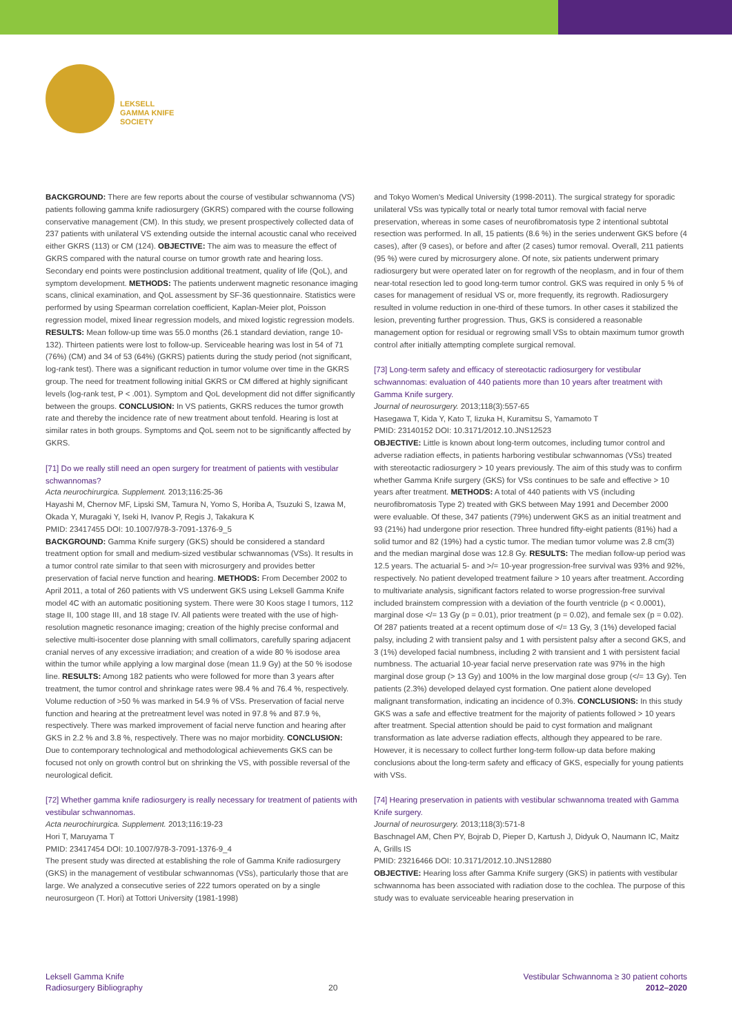LEKSELL
GAMMA KNIFE
SOCIETY
BACKGROUND: There are few reports about the course of vestibular schwannoma (VS) patients following gamma knife radiosurgery (GKRS) compared with the course following conservative management (CM). In this study, we present prospectively collected data of 237 patients with unilateral VS extending outside the internal acoustic canal who received either GKRS (113) or CM (124). OBJECTIVE: The aim was to measure the effect of GKRS compared with the natural course on tumor growth rate and hearing loss. Secondary end points were postinclusion additional treatment, quality of life (QoL), and symptom development. METHODS: The patients underwent magnetic resonance imaging scans, clinical examination, and QoL assessment by SF-36 questionnaire. Statistics were performed by using Spearman correlation coefficient, Kaplan-Meier plot, Poisson regression model, mixed linear regression models, and mixed logistic regression models. RESULTS: Mean follow-up time was 55.0 months (26.1 standard deviation, range 10-132). Thirteen patients were lost to follow-up. Serviceable hearing was lost in 54 of 71 (76%) (CM) and 34 of 53 (64%) (GKRS) patients during the study period (not significant, log-rank test). There was a significant reduction in tumor volume over time in the GKRS group. The need for treatment following initial GKRS or CM differed at highly significant levels (log-rank test, P < .001). Symptom and QoL development did not differ significantly between the groups. CONCLUSION: In VS patients, GKRS reduces the tumor growth rate and thereby the incidence rate of new treatment about tenfold. Hearing is lost at similar rates in both groups. Symptoms and QoL seem not to be significantly affected by GKRS.
[71] Do we really still need an open surgery for treatment of patients with vestibular schwannomas?
Acta neurochirurgica. Supplement. 2013;116:25-36
Hayashi M, Chernov MF, Lipski SM, Tamura N, Yomo S, Horiba A, Tsuzuki S, Izawa M, Okada Y, Muragaki Y, Iseki H, Ivanov P, Regis J, Takakura K
PMID: 23417455 DOI: 10.1007/978-3-7091-1376-9_5
BACKGROUND: Gamma Knife surgery (GKS) should be considered a standard treatment option for small and medium-sized vestibular schwannomas (VSs). It results in a tumor control rate similar to that seen with microsurgery and provides better preservation of facial nerve function and hearing. METHODS: From December 2002 to April 2011, a total of 260 patients with VS underwent GKS using Leksell Gamma Knife model 4C with an automatic positioning system. There were 30 Koos stage I tumors, 112 stage II, 100 stage III, and 18 stage IV. All patients were treated with the use of high-resolution magnetic resonance imaging; creation of the highly precise conformal and selective multi-isocenter dose planning with small collimators, carefully sparing adjacent cranial nerves of any excessive irradiation; and creation of a wide 80 % isodose area within the tumor while applying a low marginal dose (mean 11.9 Gy) at the 50 % isodose line. RESULTS: Among 182 patients who were followed for more than 3 years after treatment, the tumor control and shrinkage rates were 98.4 % and 76.4 %, respectively. Volume reduction of >50 % was marked in 54.9 % of VSs. Preservation of facial nerve function and hearing at the pretreatment level was noted in 97.8 % and 87.9 %, respectively. There was marked improvement of facial nerve function and hearing after GKS in 2.2 % and 3.8 %, respectively. There was no major morbidity. CONCLUSION: Due to contemporary technological and methodological achievements GKS can be focused not only on growth control but on shrinking the VS, with possible reversal of the neurological deficit.
[72] Whether gamma knife radiosurgery is really necessary for treatment of patients with vestibular schwannomas.
Acta neurochirurgica. Supplement. 2013;116:19-23
Hori T, Maruyama T
PMID: 23417454 DOI: 10.1007/978-3-7091-1376-9_4
The present study was directed at establishing the role of Gamma Knife radiosurgery (GKS) in the management of vestibular schwannomas (VSs), particularly those that are large. We analyzed a consecutive series of 222 tumors operated on by a single neurosurgeon (T. Hori) at Tottori University (1981-1998)
and Tokyo Women's Medical University (1998-2011). The surgical strategy for sporadic unilateral VSs was typically total or nearly total tumor removal with facial nerve preservation, whereas in some cases of neurofibromatosis type 2 intentional subtotal resection was performed. In all, 15 patients (8.6 %) in the series underwent GKS before (4 cases), after (9 cases), or before and after (2 cases) tumor removal. Overall, 211 patients (95 %) were cured by microsurgery alone. Of note, six patients underwent primary radiosurgery but were operated later on for regrowth of the neoplasm, and in four of them near-total resection led to good long-term tumor control. GKS was required in only 5 % of cases for management of residual VS or, more frequently, its regrowth. Radiosurgery resulted in volume reduction in one-third of these tumors. In other cases it stabilized the lesion, preventing further progression. Thus, GKS is considered a reasonable management option for residual or regrowing small VSs to obtain maximum tumor growth control after initially attempting complete surgical removal.
[73] Long-term safety and efficacy of stereotactic radiosurgery for vestibular schwannomas: evaluation of 440 patients more than 10 years after treatment with Gamma Knife surgery.
Journal of neurosurgery. 2013;118(3):557-65
Hasegawa T, Kida Y, Kato T, Iizuka H, Kuramitsu S, Yamamoto T
PMID: 23140152 DOI: 10.3171/2012.10.JNS12523
OBJECTIVE: Little is known about long-term outcomes, including tumor control and adverse radiation effects, in patients harboring vestibular schwannomas (VSs) treated with stereotactic radiosurgery > 10 years previously. The aim of this study was to confirm whether Gamma Knife surgery (GKS) for VSs continues to be safe and effective > 10 years after treatment. METHODS: A total of 440 patients with VS (including neurofibromatosis Type 2) treated with GKS between May 1991 and December 2000 were evaluable. Of these, 347 patients (79%) underwent GKS as an initial treatment and 93 (21%) had undergone prior resection. Three hundred fifty-eight patients (81%) had a solid tumor and 82 (19%) had a cystic tumor. The median tumor volume was 2.8 cm(3) and the median marginal dose was 12.8 Gy. RESULTS: The median follow-up period was 12.5 years. The actuarial 5- and >/= 10-year progression-free survival was 93% and 92%, respectively. No patient developed treatment failure > 10 years after treatment. According to multivariate analysis, significant factors related to worse progression-free survival included brainstem compression with a deviation of the fourth ventricle (p < 0.0001), marginal dose </= 13 Gy (p = 0.01), prior treatment (p = 0.02), and female sex (p = 0.02). Of 287 patients treated at a recent optimum dose of </= 13 Gy, 3 (1%) developed facial palsy, including 2 with transient palsy and 1 with persistent palsy after a second GKS, and 3 (1%) developed facial numbness, including 2 with transient and 1 with persistent facial numbness. The actuarial 10-year facial nerve preservation rate was 97% in the high marginal dose group (> 13 Gy) and 100% in the low marginal dose group (</= 13 Gy). Ten patients (2.3%) developed delayed cyst formation. One patient alone developed malignant transformation, indicating an incidence of 0.3%. CONCLUSIONS: In this study GKS was a safe and effective treatment for the majority of patients followed > 10 years after treatment. Special attention should be paid to cyst formation and malignant transformation as late adverse radiation effects, although they appeared to be rare. However, it is necessary to collect further long-term follow-up data before making conclusions about the long-term safety and efficacy of GKS, especially for young patients with VSs.
[74] Hearing preservation in patients with vestibular schwannoma treated with Gamma Knife surgery.
Journal of neurosurgery. 2013;118(3):571-8
Baschnagel AM, Chen PY, Bojrab D, Pieper D, Kartush J, Didyuk O, Naumann IC, Maitz A, Grills IS
PMID: 23216466 DOI: 10.3171/2012.10.JNS12880
OBJECTIVE: Hearing loss after Gamma Knife surgery (GKS) in patients with vestibular schwannoma has been associated with radiation dose to the cochlea. The purpose of this study was to evaluate serviceable hearing preservation in
Leksell Gamma Knife
Radiosurgery Bibliography
20
Vestibular Schwannoma ≥ 30 patient cohorts
2012–2020